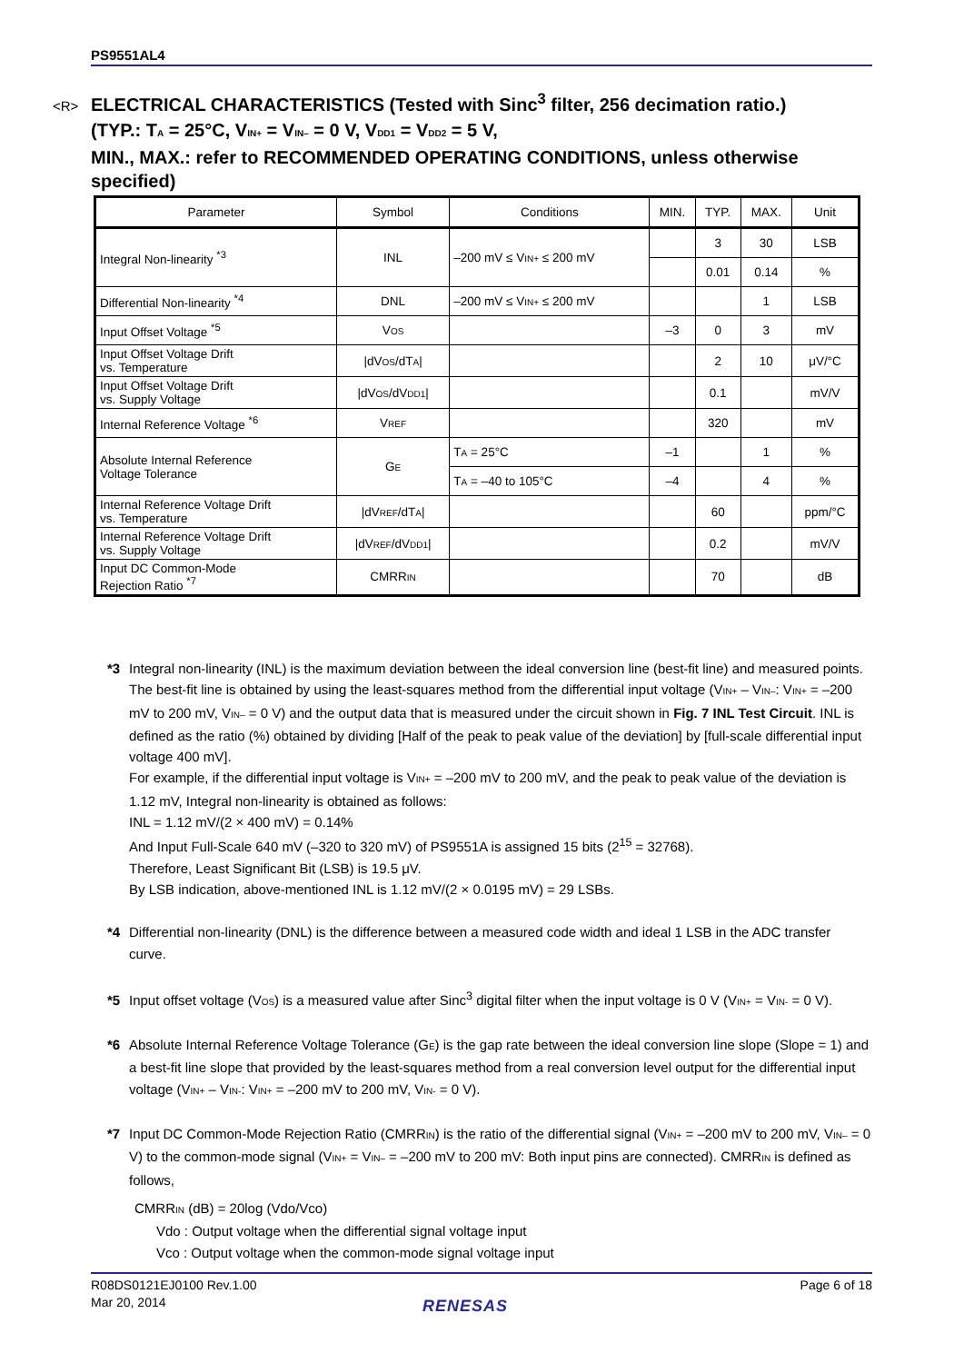PS9551AL4
<R> ELECTRICAL CHARACTERISTICS (Tested with Sinc<sup>3</sup> filter, 256 decimation ratio.)
(TYP.: TA = 25°C, VIN+ = VIN– = 0 V, VDD1 = VDD2 = 5 V,
MIN., MAX.: refer to RECOMMENDED OPERATING CONDITIONS, unless otherwise specified)
| Parameter | Symbol | Conditions | MIN. | TYP. | MAX. | Unit |
| --- | --- | --- | --- | --- | --- | --- |
| Integral Non-linearity <sup>*3</sup> | INL | –200 mV ≤ V IN+ ≤ 200 mV | | 3 | 30 | LSB |
| | | | | 0.01 | 0.14 | % |
| Differential Non-linearity <sup>*4</sup> | DNL | –200 mV ≤ V IN+ ≤ 200 mV | | | 1 | LSB |
| Input Offset Voltage <sup>*5</sup> | V OS | | –3 | 0 | 3 | mV |
| Input Offset Voltage Drift vs. Temperature | /dV OS /dT A / | | | 2 | 10 | μV/°C |
| Input Offset Voltage Drift vs. Supply Voltage | /dV OS /dV DD1 / | | | 0.1 | | mV/V |
| Internal Reference Voltage <sup>*6</sup> | V REF | | | 320 | | mV |
| Absolute Internal Reference Voltage Tolerance | G E | T A = 25°C | –1 | | 1 | % |
| | | T A = –40 to 105°C | –4 | | 4 | % |
| Internal Reference Voltage Drift vs. Temperature | /dV REF /dT A / | | | 60 | | ppm/°C |
| Internal Reference Voltage Drift vs. Supply Voltage | /dV REF /dV DD1 / | | | 0.2 | | mV/V |
| Input DC Common-Mode Rejection Ratio <sup>*7</sup> | CMRR IN | | | 70 | | dB |
*3 Integral non-linearity (INL) is the maximum deviation between the ideal conversion line (best-fit line) and measured points. The best-fit line is obtained by using the least-squares method from the differential input voltage (VIN+ – VIN–: VIN+ = –200 mV to 200 mV, VIN– = 0 V) and the output data that is measured under the circuit shown in Fig. 7 INL Test Circuit. INL is defined as the ratio (%) obtained by dividing [Half of the peak to peak value of the deviation] by [full-scale differential input voltage 400 mV].
For example, if the differential input voltage is VIN+ = –200 mV to 200 mV, and the peak to peak value of the deviation is 1.12 mV, Integral non-linearity is obtained as follows:
INL = 1.12 mV/(2 × 400 mV) = 0.14%
And Input Full-Scale 640 mV (–320 to 320 mV) of PS9551A is assigned 15 bits (2<sup>15</sup> = 32768).
Therefore, Least Significant Bit (LSB) is 19.5 μV.
By LSB indication, above-mentioned INL is 1.12 mV/(2 × 0.0195 mV) = 29 LSBs.
*4 Differential non-linearity (DNL) is the difference between a measured code width and ideal 1 LSB in the ADC transfer curve.
*5 Input offset voltage (VOS) is a measured value after Sinc<sup>3</sup> digital filter when the input voltage is 0 V (VIN+ = VIN- = 0 V).
*6 Absolute Internal Reference Voltage Tolerance (GE) is the gap rate between the ideal conversion line slope (Slope = 1) and a best-fit line slope that provided by the least-squares method from a real conversion level output for the differential input voltage (VIN+ – VIN-: VIN+ = –200 mV to 200 mV, VIN- = 0 V).
*7 Input DC Common-Mode Rejection Ratio (CMRRIN) is the ratio of the differential signal (VIN+ = –200 mV to 200 mV, VIN– = 0 V) to the common-mode signal (VIN+ = VIN– = –200 mV to 200 mV: Both input pins are connected). CMRRIN is defined as follows,
CMRRIN (dB) = 20log (Vdo/Vco)
Vdo : Output voltage when the differential signal voltage input
Vco : Output voltage when the common-mode signal voltage input
Page 6 of 18 R08DS0121EJ0100 Rev.1.00
Mar 20, 2014
RENESAS